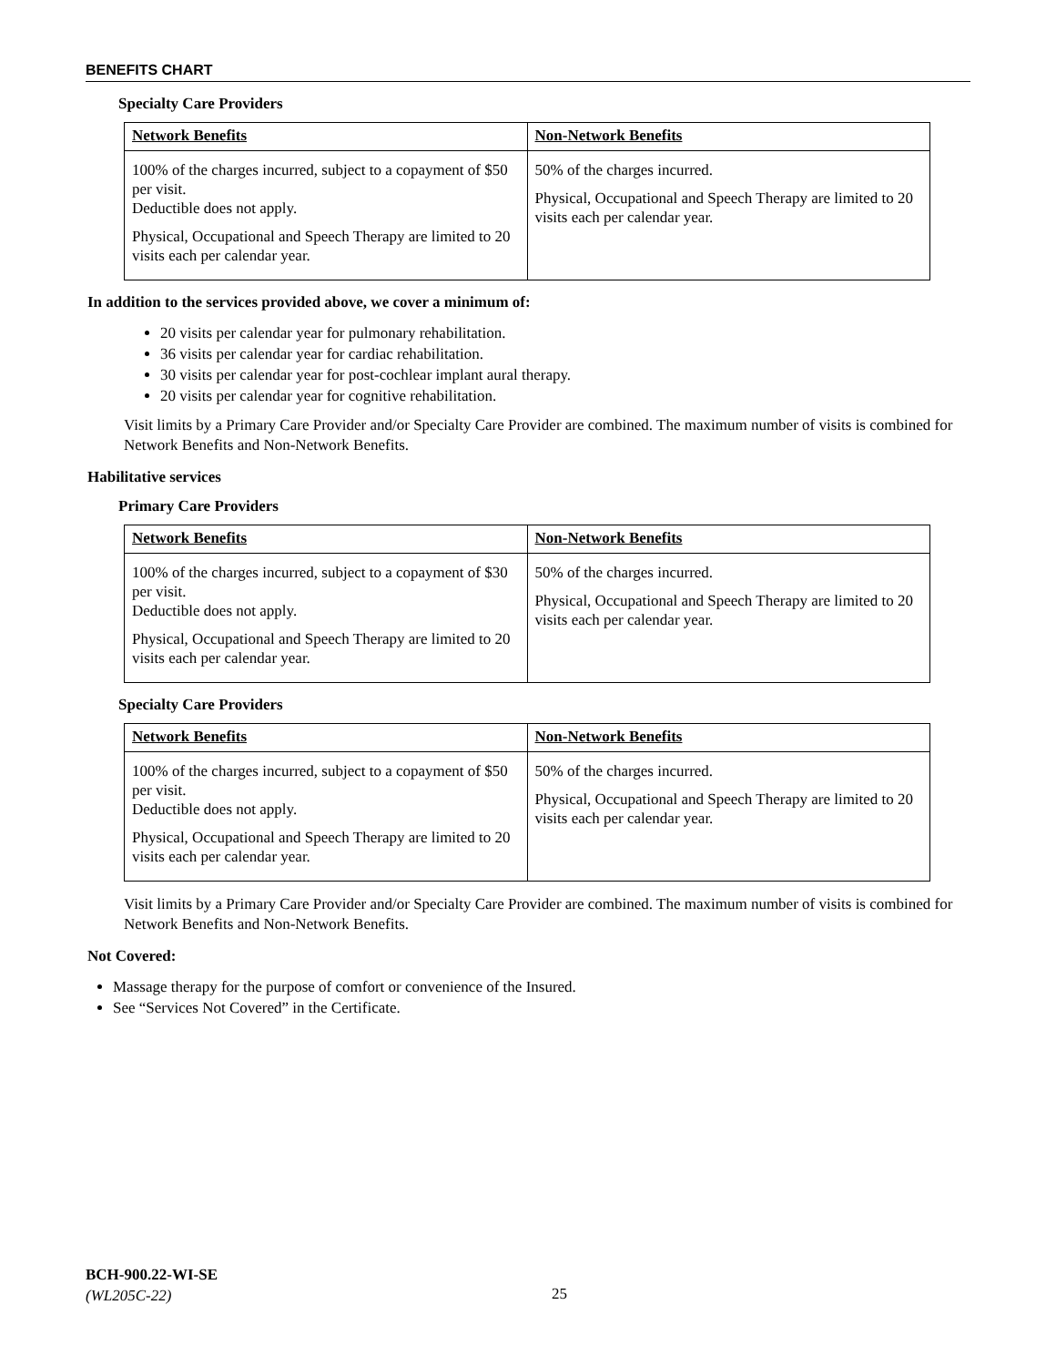BENEFITS CHART
Specialty Care Providers
| Network Benefits | Non-Network Benefits |
| --- | --- |
| 100% of the charges incurred, subject to a copayment of $50 per visit. Deductible does not apply. Physical, Occupational and Speech Therapy are limited to 20 visits each per calendar year. | 50% of the charges incurred. Physical, Occupational and Speech Therapy are limited to 20 visits each per calendar year. |
In addition to the services provided above, we cover a minimum of:
20 visits per calendar year for pulmonary rehabilitation.
36 visits per calendar year for cardiac rehabilitation.
30 visits per calendar year for post-cochlear implant aural therapy.
20 visits per calendar year for cognitive rehabilitation.
Visit limits by a Primary Care Provider and/or Specialty Care Provider are combined. The maximum number of visits is combined for Network Benefits and Non-Network Benefits.
Habilitative services
Primary Care Providers
| Network Benefits | Non-Network Benefits |
| --- | --- |
| 100% of the charges incurred, subject to a copayment of $30 per visit. Deductible does not apply. Physical, Occupational and Speech Therapy are limited to 20 visits each per calendar year. | 50% of the charges incurred. Physical, Occupational and Speech Therapy are limited to 20 visits each per calendar year. |
Specialty Care Providers
| Network Benefits | Non-Network Benefits |
| --- | --- |
| 100% of the charges incurred, subject to a copayment of $50 per visit. Deductible does not apply. Physical, Occupational and Speech Therapy are limited to 20 visits each per calendar year. | 50% of the charges incurred. Physical, Occupational and Speech Therapy are limited to 20 visits each per calendar year. |
Visit limits by a Primary Care Provider and/or Specialty Care Provider are combined. The maximum number of visits is combined for Network Benefits and Non-Network Benefits.
Not Covered:
Massage therapy for the purpose of comfort or convenience of the Insured.
See “Services Not Covered” in the Certificate.
BCH-900.22-WI-SE
(WL205C-22)
25